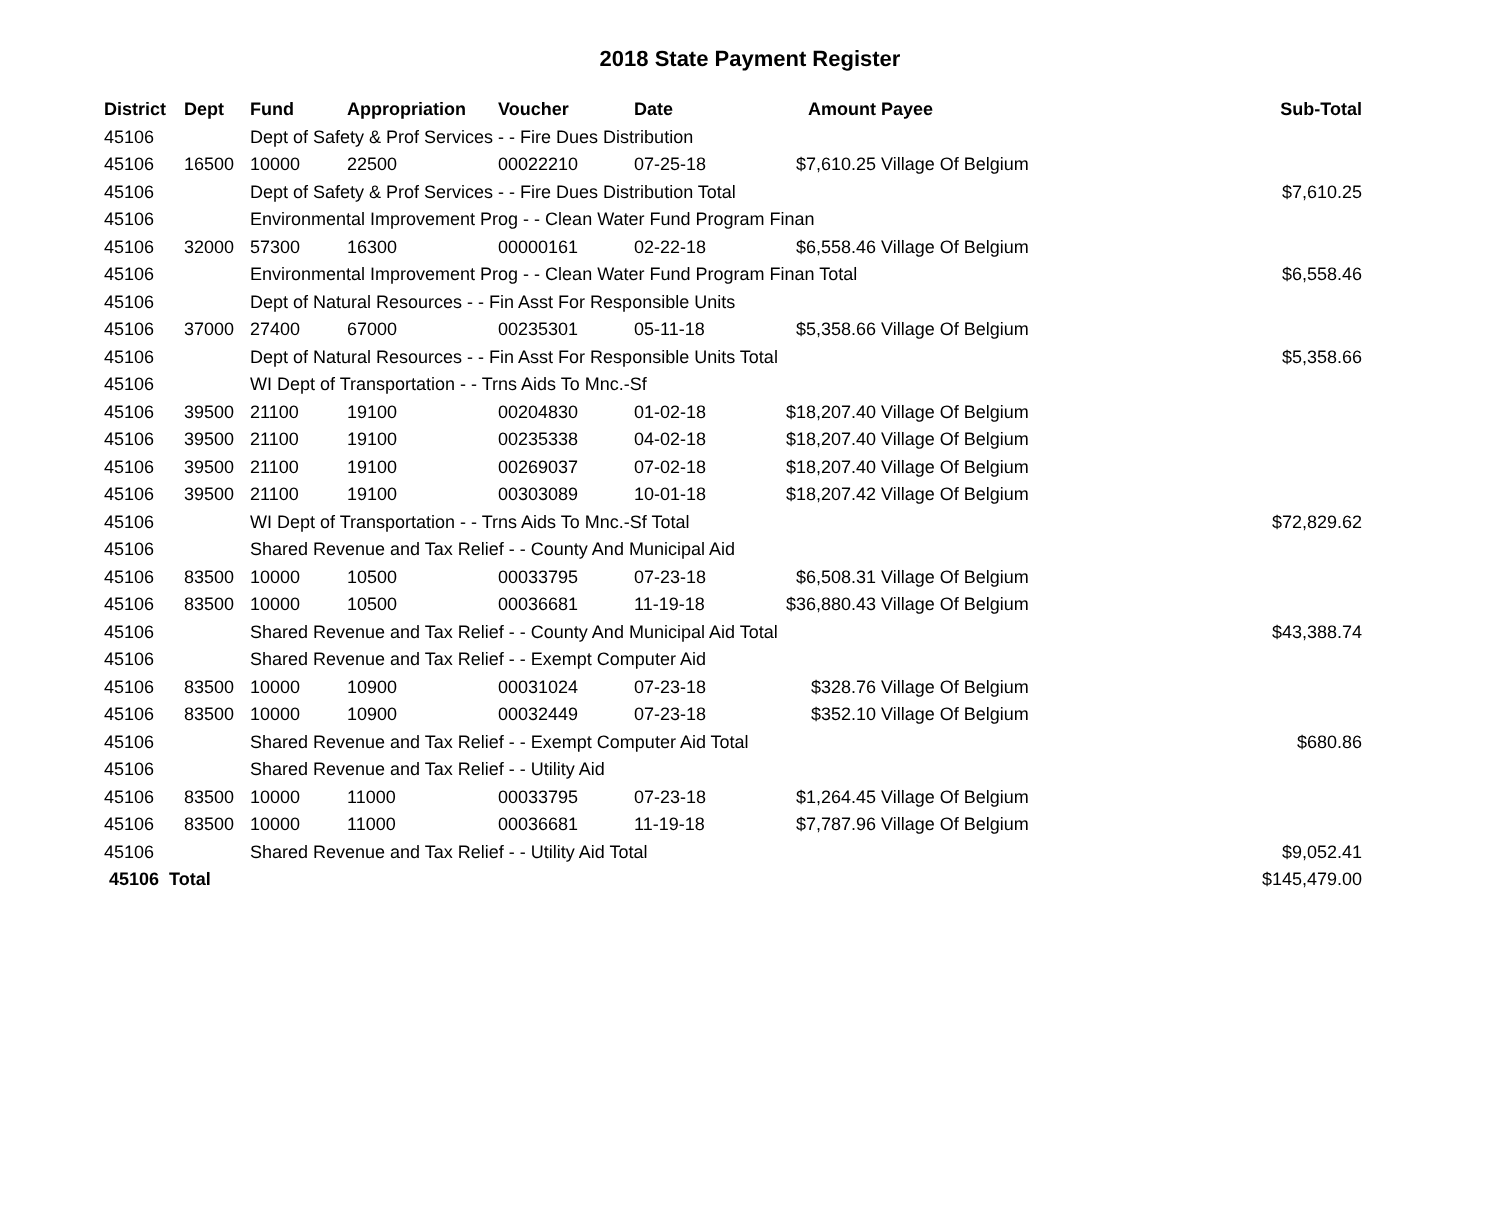2018 State Payment Register
| District | Dept | Fund | Appropriation | Voucher | Date | Amount | Payee | Sub-Total |
| --- | --- | --- | --- | --- | --- | --- | --- | --- |
| 45106 | | Dept of Safety & Prof Services - - Fire Dues Distribution | | | | | | |
| 45106 | 16500 | 10000 | 22500 | 00022210 | 07-25-18 | $7,610.25 | Village Of Belgium | |
| 45106 | | Dept of Safety & Prof Services - - Fire Dues Distribution Total | | | | | | $7,610.25 |
| 45106 | | Environmental Improvement Prog - - Clean Water Fund Program Finan | | | | | | |
| 45106 | 32000 | 57300 | 16300 | 00000161 | 02-22-18 | $6,558.46 | Village Of Belgium | |
| 45106 | | Environmental Improvement Prog - - Clean Water Fund Program Finan Total | | | | | | $6,558.46 |
| 45106 | | Dept of Natural Resources - - Fin Asst For Responsible Units | | | | | | |
| 45106 | 37000 | 27400 | 67000 | 00235301 | 05-11-18 | $5,358.66 | Village Of Belgium | |
| 45106 | | Dept of Natural Resources - - Fin Asst For Responsible Units Total | | | | | | $5,358.66 |
| 45106 | | WI Dept of Transportation - - Trns Aids To Mnc.-Sf | | | | | | |
| 45106 | 39500 | 21100 | 19100 | 00204830 | 01-02-18 | $18,207.40 | Village Of Belgium | |
| 45106 | 39500 | 21100 | 19100 | 00235338 | 04-02-18 | $18,207.40 | Village Of Belgium | |
| 45106 | 39500 | 21100 | 19100 | 00269037 | 07-02-18 | $18,207.40 | Village Of Belgium | |
| 45106 | 39500 | 21100 | 19100 | 00303089 | 10-01-18 | $18,207.42 | Village Of Belgium | |
| 45106 | | WI Dept of Transportation - - Trns Aids To Mnc.-Sf Total | | | | | | $72,829.62 |
| 45106 | | Shared Revenue and Tax Relief - - County And Municipal Aid | | | | | | |
| 45106 | 83500 | 10000 | 10500 | 00033795 | 07-23-18 | $6,508.31 | Village Of Belgium | |
| 45106 | 83500 | 10000 | 10500 | 00036681 | 11-19-18 | $36,880.43 | Village Of Belgium | |
| 45106 | | Shared Revenue and Tax Relief - - County And Municipal Aid Total | | | | | | $43,388.74 |
| 45106 | | Shared Revenue and Tax Relief - - Exempt Computer Aid | | | | | | |
| 45106 | 83500 | 10000 | 10900 | 00031024 | 07-23-18 | $328.76 | Village Of Belgium | |
| 45106 | 83500 | 10000 | 10900 | 00032449 | 07-23-18 | $352.10 | Village Of Belgium | |
| 45106 | | Shared Revenue and Tax Relief - - Exempt Computer Aid Total | | | | | | $680.86 |
| 45106 | | Shared Revenue and Tax Relief - - Utility Aid | | | | | | |
| 45106 | 83500 | 10000 | 11000 | 00033795 | 07-23-18 | $1,264.45 | Village Of Belgium | |
| 45106 | 83500 | 10000 | 11000 | 00036681 | 11-19-18 | $7,787.96 | Village Of Belgium | |
| 45106 | | Shared Revenue and Tax Relief - - Utility Aid Total | | | | | | $9,052.41 |
| 45106 Total | | | | | | | | $145,479.00 |